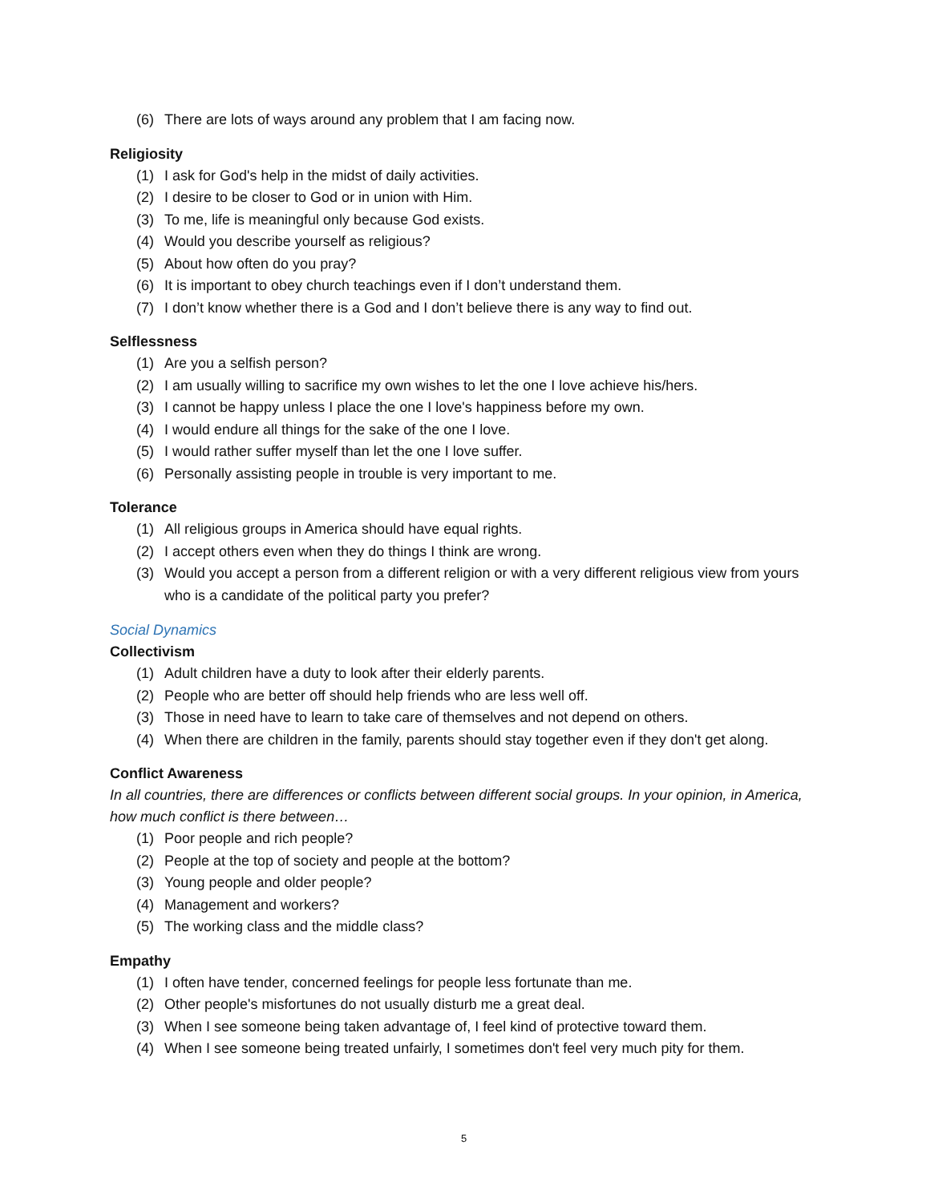(6) There are lots of ways around any problem that I am facing now.
Religiosity
(1) I ask for God's help in the midst of daily activities.
(2) I desire to be closer to God or in union with Him.
(3) To me, life is meaningful only because God exists.
(4) Would you describe yourself as religious?
(5) About how often do you pray?
(6) It is important to obey church teachings even if I don’t understand them.
(7) I don’t know whether there is a God and I don’t believe there is any way to find out.
Selflessness
(1) Are you a selfish person?
(2) I am usually willing to sacrifice my own wishes to let the one I love achieve his/hers.
(3) I cannot be happy unless I place the one I love's happiness before my own.
(4) I would endure all things for the sake of the one I love.
(5) I would rather suffer myself than let the one I love suffer.
(6) Personally assisting people in trouble is very important to me.
Tolerance
(1) All religious groups in America should have equal rights.
(2) I accept others even when they do things I think are wrong.
(3) Would you accept a person from a different religion or with a very different religious view from yours who is a candidate of the political party you prefer?
Social Dynamics
Collectivism
(1) Adult children have a duty to look after their elderly parents.
(2) People who are better off should help friends who are less well off.
(3) Those in need have to learn to take care of themselves and not depend on others.
(4) When there are children in the family, parents should stay together even if they don't get along.
Conflict Awareness
In all countries, there are differences or conflicts between different social groups. In your opinion, in America, how much conflict is there between…
(1) Poor people and rich people?
(2) People at the top of society and people at the bottom?
(3) Young people and older people?
(4) Management and workers?
(5) The working class and the middle class?
Empathy
(1) I often have tender, concerned feelings for people less fortunate than me.
(2) Other people's misfortunes do not usually disturb me a great deal.
(3) When I see someone being taken advantage of, I feel kind of protective toward them.
(4) When I see someone being treated unfairly, I sometimes don't feel very much pity for them.
5